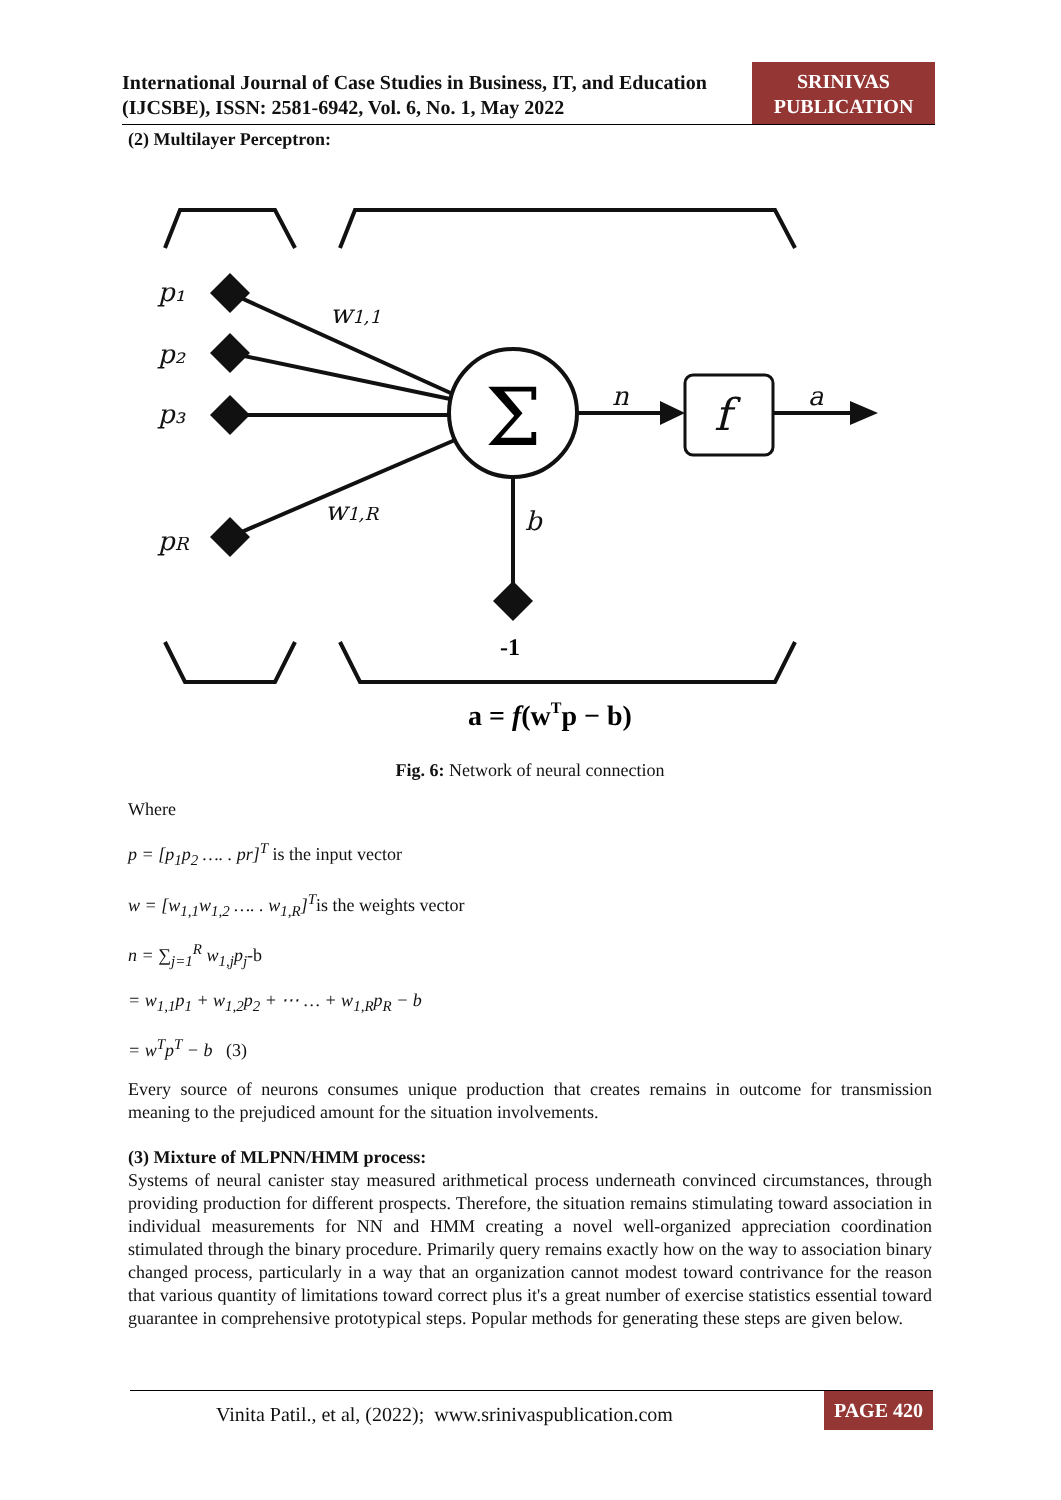International Journal of Case Studies in Business, IT, and Education
(IJCSBE), ISSN: 2581-6942, Vol. 6, No. 1, May 2022
SRINIVAS
PUBLICATION
(2) Multilayer Perceptron:
p₁
p₂
p₃
pR
w1,1
w1,R
n
a
b
f
Σ
-1
a = f(wTp − b)
Fig. 6: Network of neural connection
Where
p = [p<sub>1</sub>p<sub>2</sub> …. . pr]<sup>T</sup> is the input vector
w = [w<sub>1,1</sub>w<sub>1,2</sub> …. . w<sub>1,R</sub>]<sup>T</sup>is the weights vector
n = ∑<sub>j=1</sub><sup>R</sup> w<sub>1,j</sub>p<sub>j</sub>-b
= w<sub>1,1</sub>p<sub>1</sub> + w<sub>1,2</sub>p<sub>2</sub> + ⋯ … + w<sub>1,R</sub>p<sub>R</sub> − b
= w<sup>T</sup>p<sup>T</sup> − b (3)
Every source of neurons consumes unique production that creates remains in outcome for transmission meaning to the prejudiced amount for the situation involvements.
(3) Mixture of MLPNN/HMM process:
Systems of neural canister stay measured arithmetical process underneath convinced circumstances, through providing production for different prospects. Therefore, the situation remains stimulating toward association in individual measurements for NN and HMM creating a novel well-organized appreciation coordination stimulated through the binary procedure. Primarily query remains exactly how on the way to association binary changed process, particularly in a way that an organization cannot modest toward contrivance for the reason that various quantity of limitations toward correct plus it's a great number of exercise statistics essential toward guarantee in comprehensive prototypical steps. Popular methods for generating these steps are given below.
Vinita Patil., et al, (2022); www.srinivaspublication.com
PAGE 420